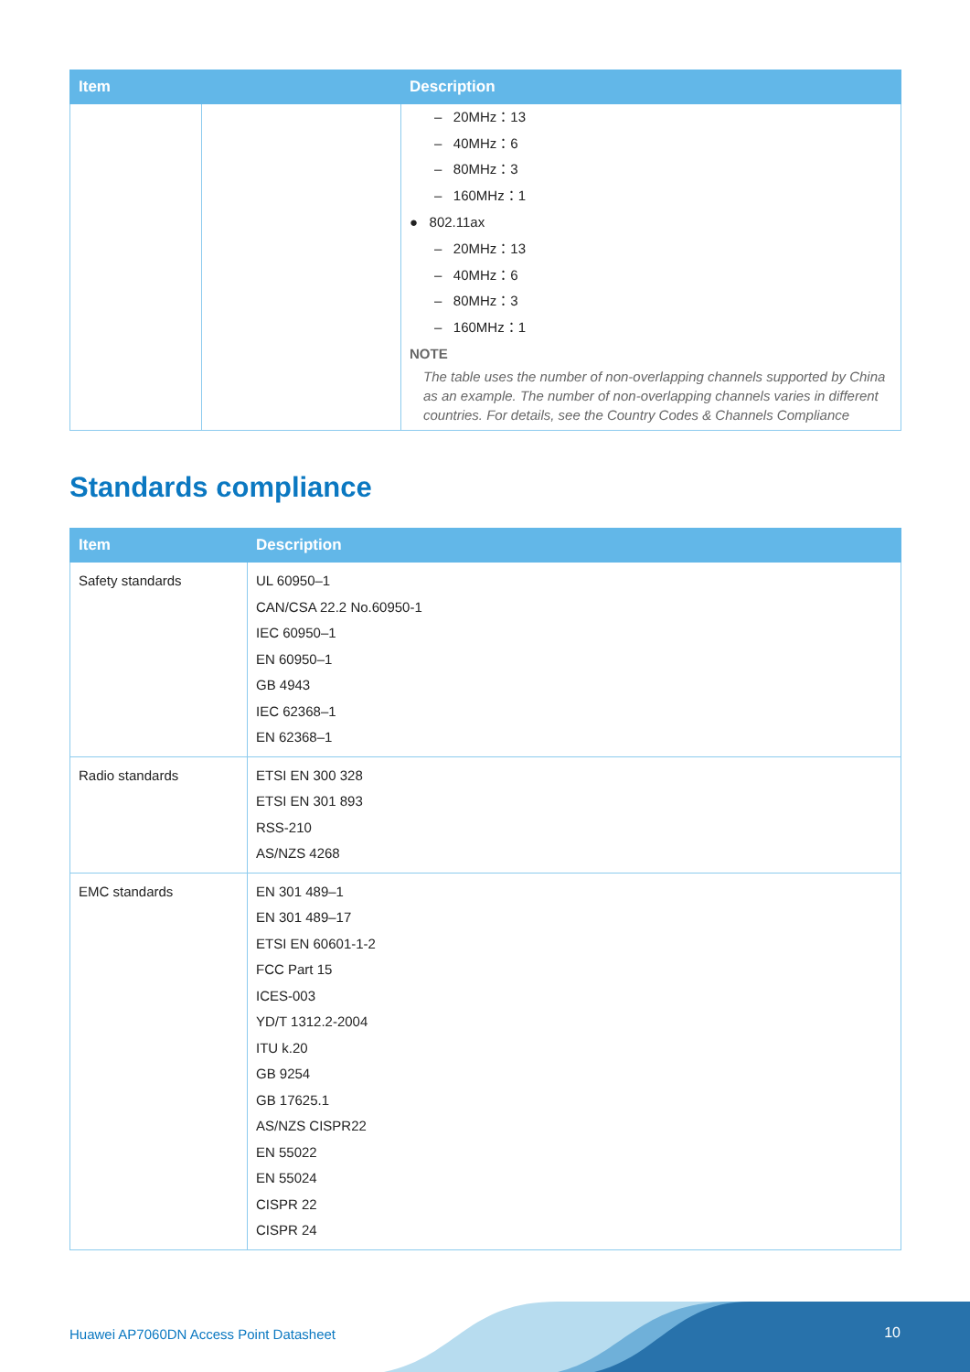| Item | | Description | | |
| --- | --- | --- | --- | --- |
| | | – 20MHz：13 – 40MHz：6 – 80MHz：3 – 160MHz：1 ● 802.11ax – 20MHz：13 – 40MHz：6 – 80MHz：3 – 160MHz：1 NOTE The table uses the number of non-overlapping channels supported by China as an example. The number of non-overlapping channels varies in different countries. For details, see the Country Codes & Channels Compliance | | |
Standards compliance
| Item | Description |
| --- | --- |
| Safety standards | UL 60950–1 CAN/CSA 22.2 No.60950-1 IEC 60950–1 EN 60950–1 GB 4943 IEC 62368–1 EN 62368–1 |
| Radio standards | ETSI EN 300 328 ETSI EN 301 893 RSS-210 AS/NZS 4268 |
| EMC standards | EN 301 489–1 EN 301 489–17 ETSI EN 60601-1-2 FCC Part 15 ICES-003 YD/T 1312.2-2004 ITU k.20 GB 9254 GB 17625.1 AS/NZS CISPR22 EN 55022 EN 55024 CISPR 22 CISPR 24 |
Huawei AP7060DN Access Point Datasheet
10